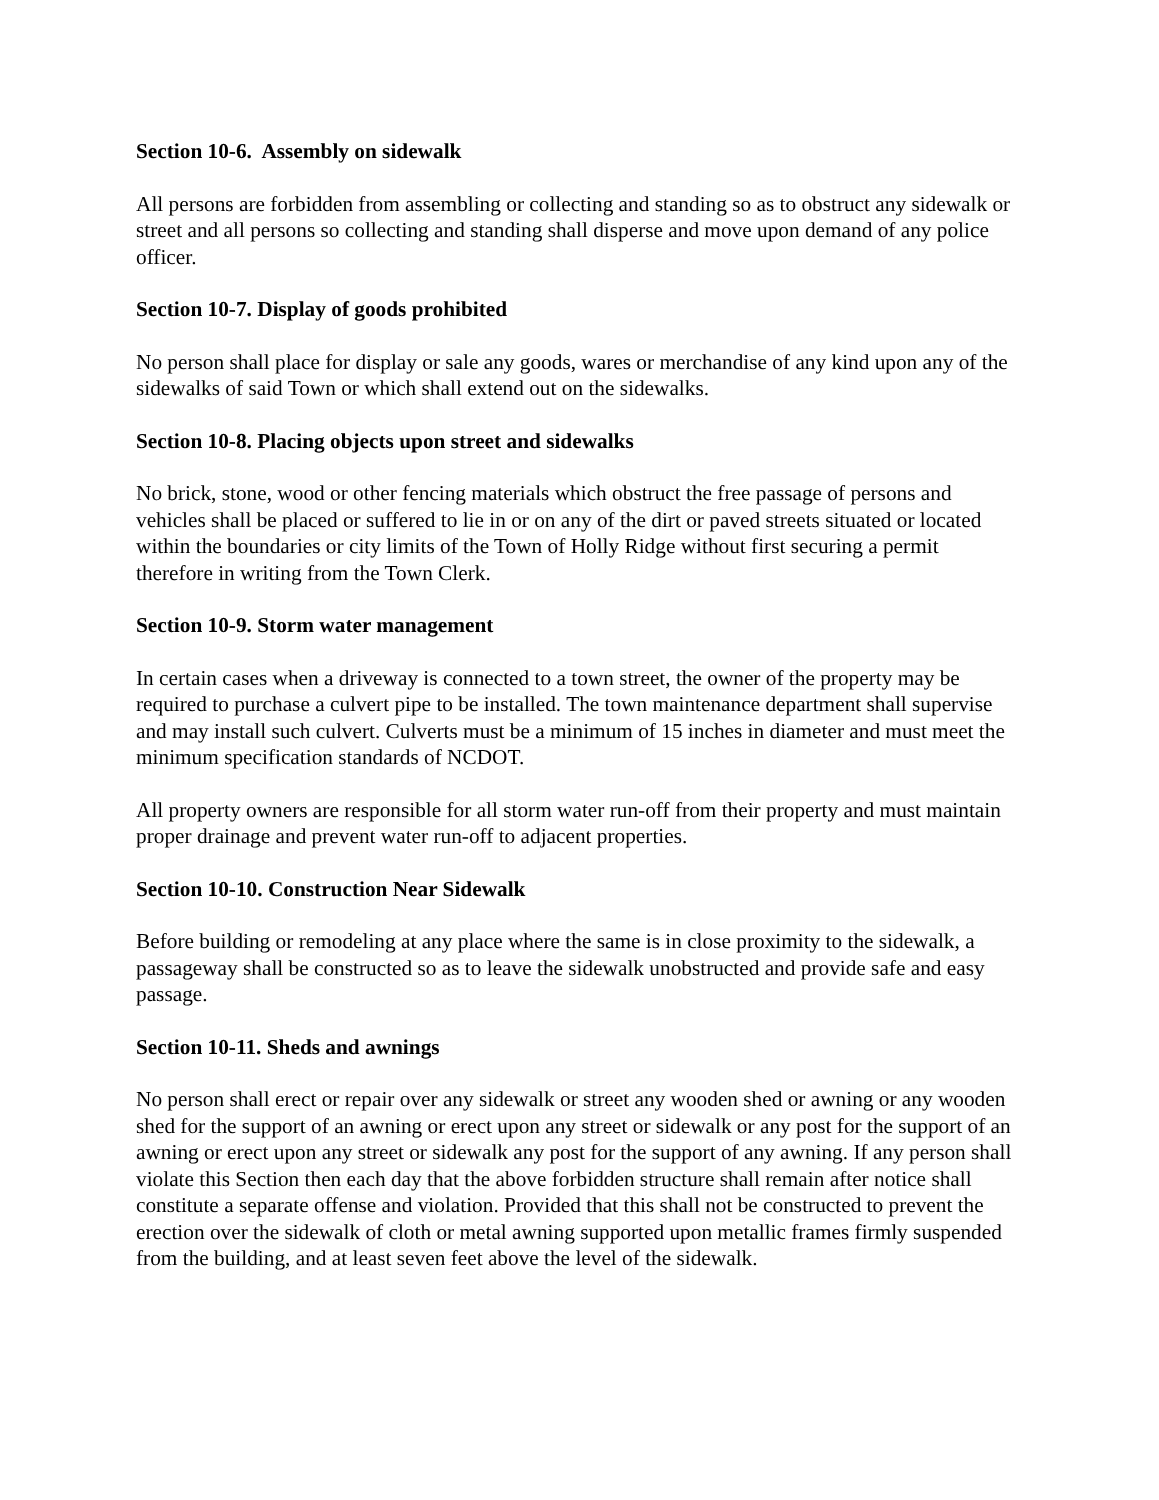Section 10-6. Assembly on sidewalk
All persons are forbidden from assembling or collecting and standing so as to obstruct any sidewalk or street and all persons so collecting and standing shall disperse and move upon demand of any police officer.
Section 10-7. Display of goods prohibited
No person shall place for display or sale any goods, wares or merchandise of any kind upon any of the sidewalks of said Town or which shall extend out on the sidewalks.
Section 10-8. Placing objects upon street and sidewalks
No brick, stone, wood or other fencing materials which obstruct the free passage of persons and vehicles shall be placed or suffered to lie in or on any of the dirt or paved streets situated or located within the boundaries or city limits of the Town of Holly Ridge without first securing a permit therefore in writing from the Town Clerk.
Section 10-9. Storm water management
In certain cases when a driveway is connected to a town street, the owner of the property may be required to purchase a culvert pipe to be installed. The town maintenance department shall supervise and may install such culvert. Culverts must be a minimum of 15 inches in diameter and must meet the minimum specification standards of NCDOT.
All property owners are responsible for all storm water run-off from their property and must maintain proper drainage and prevent water run-off to adjacent properties.
Section 10-10. Construction Near Sidewalk
Before building or remodeling at any place where the same is in close proximity to the sidewalk, a passageway shall be constructed so as to leave the sidewalk unobstructed and provide safe and easy passage.
Section 10-11. Sheds and awnings
No person shall erect or repair over any sidewalk or street any wooden shed or awning or any wooden shed for the support of an awning or erect upon any street or sidewalk or any post for the support of an awning or erect upon any street or sidewalk any post for the support of any awning. If any person shall violate this Section then each day that the above forbidden structure shall remain after notice shall constitute a separate offense and violation. Provided that this shall not be constructed to prevent the erection over the sidewalk of cloth or metal awning supported upon metallic frames firmly suspended from the building, and at least seven feet above the level of the sidewalk.